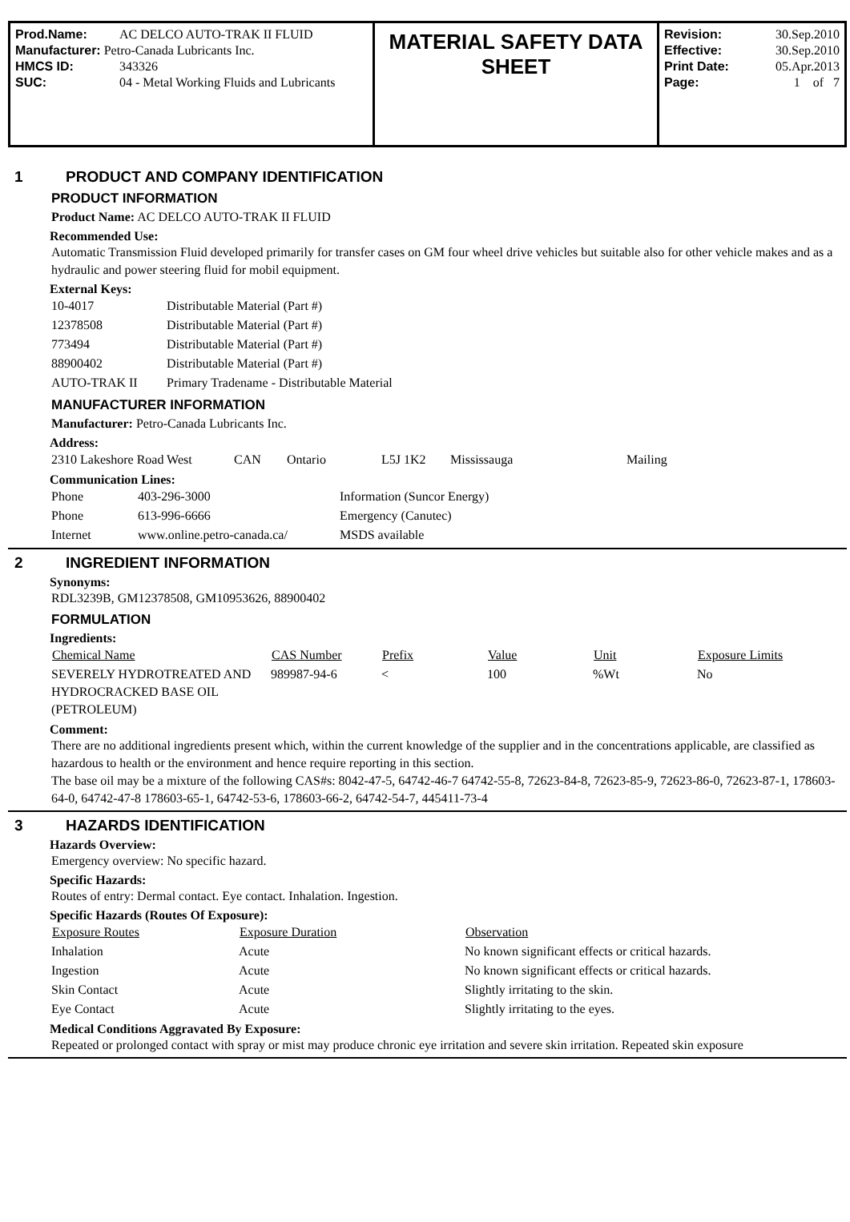| Prod.Name: | AC DELCO AUTO-TRAK II FLUID |
| Manufacturer: Petro-Canada Lubricants Inc. | |
| HMCS ID: | 343326 |
| SUC: | 04 - Metal Working Fluids and Lubricants |
MATERIAL SAFETY DATA SHEET
| Revision: | 30.Sep.2010 |
| Effective: | 30.Sep.2010 |
| Print Date: | 05.Apr.2013 |
| Page: | 1 of 7 |
1 PRODUCT AND COMPANY IDENTIFICATION
PRODUCT INFORMATION
Product Name: AC DELCO AUTO-TRAK II FLUID
Recommended Use:
Automatic Transmission Fluid developed primarily for transfer cases on GM four wheel drive vehicles but suitable also for other vehicle makes and as a hydraulic and power steering fluid for mobil equipment.
External Keys:
| 10-4017 | Distributable Material (Part #) |
| 12378508 | Distributable Material (Part #) |
| 773494 | Distributable Material (Part #) |
| 88900402 | Distributable Material (Part #) |
| AUTO-TRAK II | Primary Tradename - Distributable Material |
MANUFACTURER INFORMATION
Manufacturer: Petro-Canada Lubricants Inc.
Address:
| 2310 Lakeshore Road West | CAN | Ontario | L5J 1K2 | Mississauga | Mailing |
Communication Lines:
| Phone | 403-296-3000 | Information (Suncor Energy) |
| Phone | 613-996-6666 | Emergency (Canutec) |
| Internet | www.online.petro-canada.ca/ | MSDS available |
2 INGREDIENT INFORMATION
Synonyms:
RDL3239B, GM12378508, GM10953626, 88900402
FORMULATION
Ingredients:
| Chemical Name | CAS Number | Prefix | Value | Unit | Exposure Limits |
| --- | --- | --- | --- | --- | --- |
| SEVERELY HYDROTREATED AND HYDROCRACKED BASE OIL (PETROLEUM) | 989987-94-6 | < | 100 | %Wt | No |
Comment:
There are no additional ingredients present which, within the current knowledge of the supplier and in the concentrations applicable, are classified as hazardous to health or the environment and hence require reporting in this section.
The base oil may be a mixture of the following CAS#s: 8042-47-5, 64742-46-7 64742-55-8, 72623-84-8, 72623-85-9, 72623-86-0, 72623-87-1, 178603-64-0, 64742-47-8 178603-65-1, 64742-53-6, 178603-66-2, 64742-54-7, 445411-73-4
3 HAZARDS IDENTIFICATION
Hazards Overview:
Emergency overview: No specific hazard.
Specific Hazards:
Routes of entry: Dermal contact. Eye contact. Inhalation. Ingestion.
Specific Hazards (Routes Of Exposure):
| Exposure Routes | Exposure Duration | Observation |
| --- | --- | --- |
| Inhalation | Acute | No known significant effects or critical hazards. |
| Ingestion | Acute | No known significant effects or critical hazards. |
| Skin Contact | Acute | Slightly irritating to the skin. |
| Eye Contact | Acute | Slightly irritating to the eyes. |
Medical Conditions Aggravated By Exposure:
Repeated or prolonged contact with spray or mist may produce chronic eye irritation and severe skin irritation. Repeated skin exposure